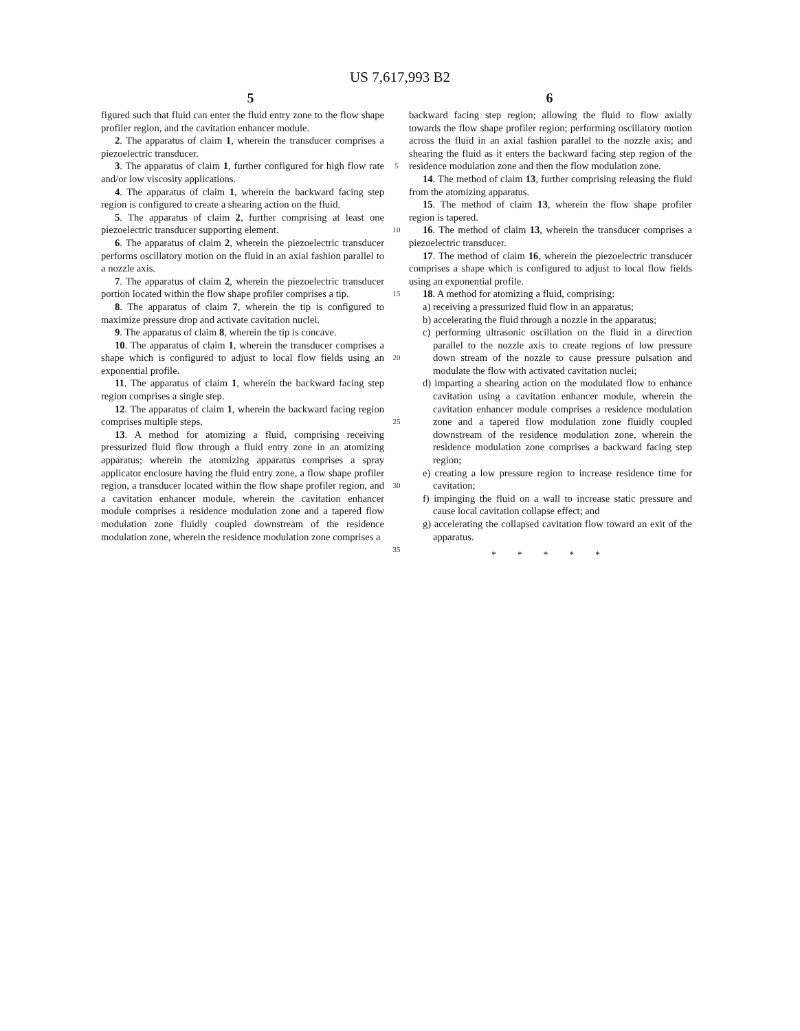US 7,617,993 B2
5 6
figured such that fluid can enter the fluid entry zone to the flow shape profiler region, and the cavitation enhancer module.
2. The apparatus of claim 1, wherein the transducer comprises a piezoelectric transducer.
3. The apparatus of claim 1, further configured for high flow rate and/or low viscosity applications.
4. The apparatus of claim 1, wherein the backward facing step region is configured to create a shearing action on the fluid.
5. The apparatus of claim 2, further comprising at least one piezoelectric transducer supporting element.
6. The apparatus of claim 2, wherein the piezoelectric transducer performs oscillatory motion on the fluid in an axial fashion parallel to a nozzle axis.
7. The apparatus of claim 2, wherein the piezoelectric transducer portion located within the flow shape profiler comprises a tip.
8. The apparatus of claim 7, wherein the tip is configured to maximize pressure drop and activate cavitation nuclei.
9. The apparatus of claim 8, wherein the tip is concave.
10. The apparatus of claim 1, wherein the transducer comprises a shape which is configured to adjust to local flow fields using an exponential profile.
11. The apparatus of claim 1, wherein the backward facing step region comprises a single step.
12. The apparatus of claim 1, wherein the backward facing region comprises multiple steps.
13. A method for atomizing a fluid, comprising receiving pressurized fluid flow through a fluid entry zone in an atomizing apparatus; wherein the atomizing apparatus comprises a spray applicator enclosure having the fluid entry zone, a flow shape profiler region, a transducer located within the flow shape profiler region, and a cavitation enhancer module, wherein the cavitation enhancer module comprises a residence modulation zone and a tapered flow modulation zone fluidly coupled downstream of the residence modulation zone, wherein the residence modulation zone comprises a
5
10
15
20
25
30
35
backward facing step region; allowing the fluid to flow axially towards the flow shape profiler region; performing oscillatory motion across the fluid in an axial fashion parallel to the nozzle axis; and shearing the fluid as it enters the backward facing step region of the residence modulation zone and then the flow modulation zone.
14. The method of claim 13, further comprising releasing the fluid from the atomizing apparatus.
15. The method of claim 13, wherein the flow shape profiler region is tapered.
16. The method of claim 13, wherein the transducer comprises a piezoelectric transducer.
17. The method of claim 16, wherein the piezoelectric transducer comprises a shape which is configured to adjust to local flow fields using an exponential profile.
18. A method for atomizing a fluid, comprising:
a) receiving a pressurized fluid flow in an apparatus;
b) accelerating the fluid through a nozzle in the apparatus;
c) performing ultrasonic oscillation on the fluid in a direction parallel to the nozzle axis to create regions of low pressure down stream of the nozzle to cause pressure pulsation and modulate the flow with activated cavitation nuclei;
d) imparting a shearing action on the modulated flow to enhance cavitation using a cavitation enhancer module, wherein the cavitation enhancer module comprises a residence modulation zone and a tapered flow modulation zone fluidly coupled downstream of the residence modulation zone, wherein the residence modulation zone comprises a backward facing step region;
e) creating a low pressure region to increase residence time for cavitation;
f) impinging the fluid on a wall to increase static pressure and cause local cavitation collapse effect; and
g) accelerating the collapsed cavitation flow toward an exit of the apparatus.
* * * * *